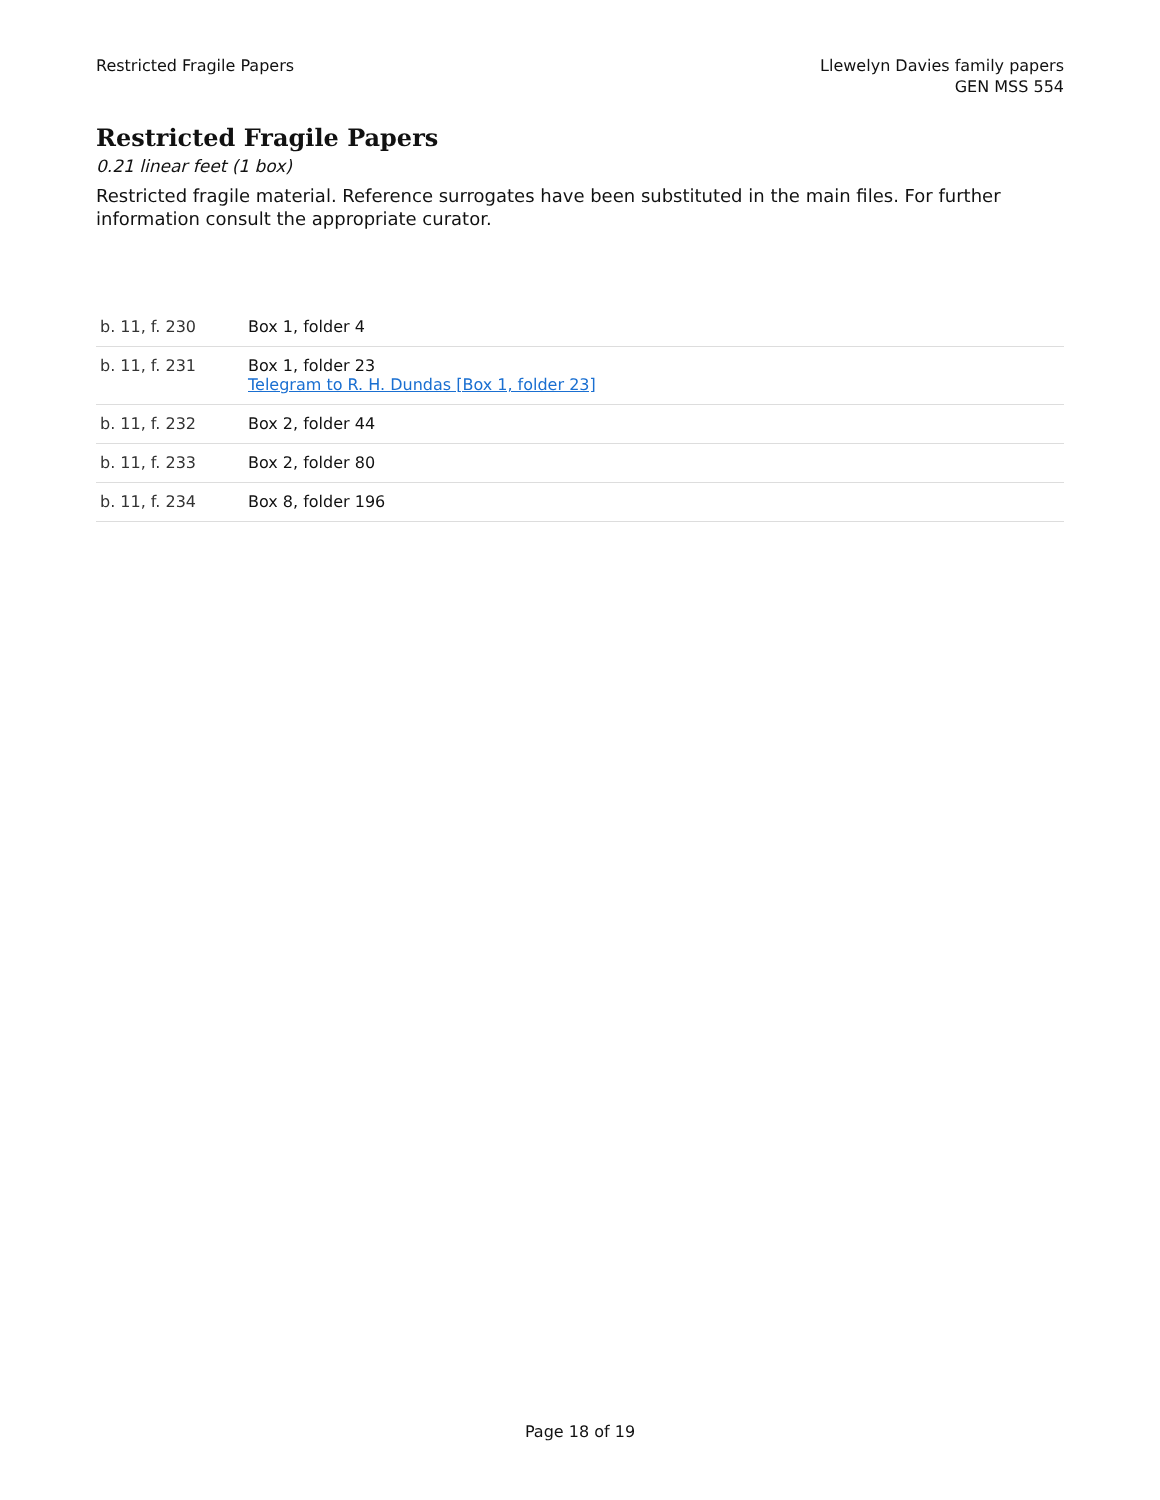Restricted Fragile Papers Llewelyn Davies family papers
GEN MSS 554
Restricted Fragile Papers
0.21 linear feet (1 box)
Restricted fragile material. Reference surrogates have been substituted in the main files. For further information consult the appropriate curator.
| b. 11, f. 230 | Box 1, folder 4 |
| b. 11, f. 231 | Box 1, folder 23 Telegram to R. H. Dundas [Box 1, folder 23] |
| b. 11, f. 232 | Box 2, folder 44 |
| b. 11, f. 233 | Box 2, folder 80 |
| b. 11, f. 234 | Box 8, folder 196 |
Page 18 of 19